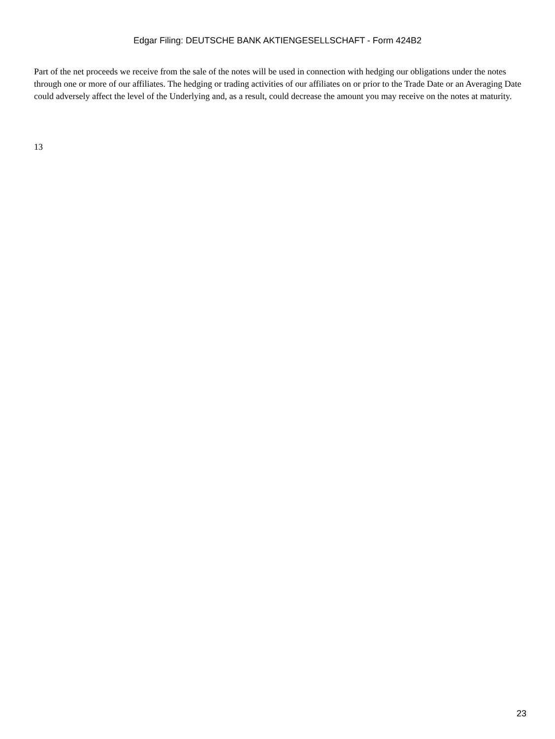Edgar Filing: DEUTSCHE BANK AKTIENGESELLSCHAFT - Form 424B2
Part of the net proceeds we receive from the sale of the notes will be used in connection with hedging our obligations under the notes through one or more of our affiliates. The hedging or trading activities of our affiliates on or prior to the Trade Date or an Averaging Date could adversely affect the level of the Underlying and, as a result, could decrease the amount you may receive on the notes at maturity.
13
23